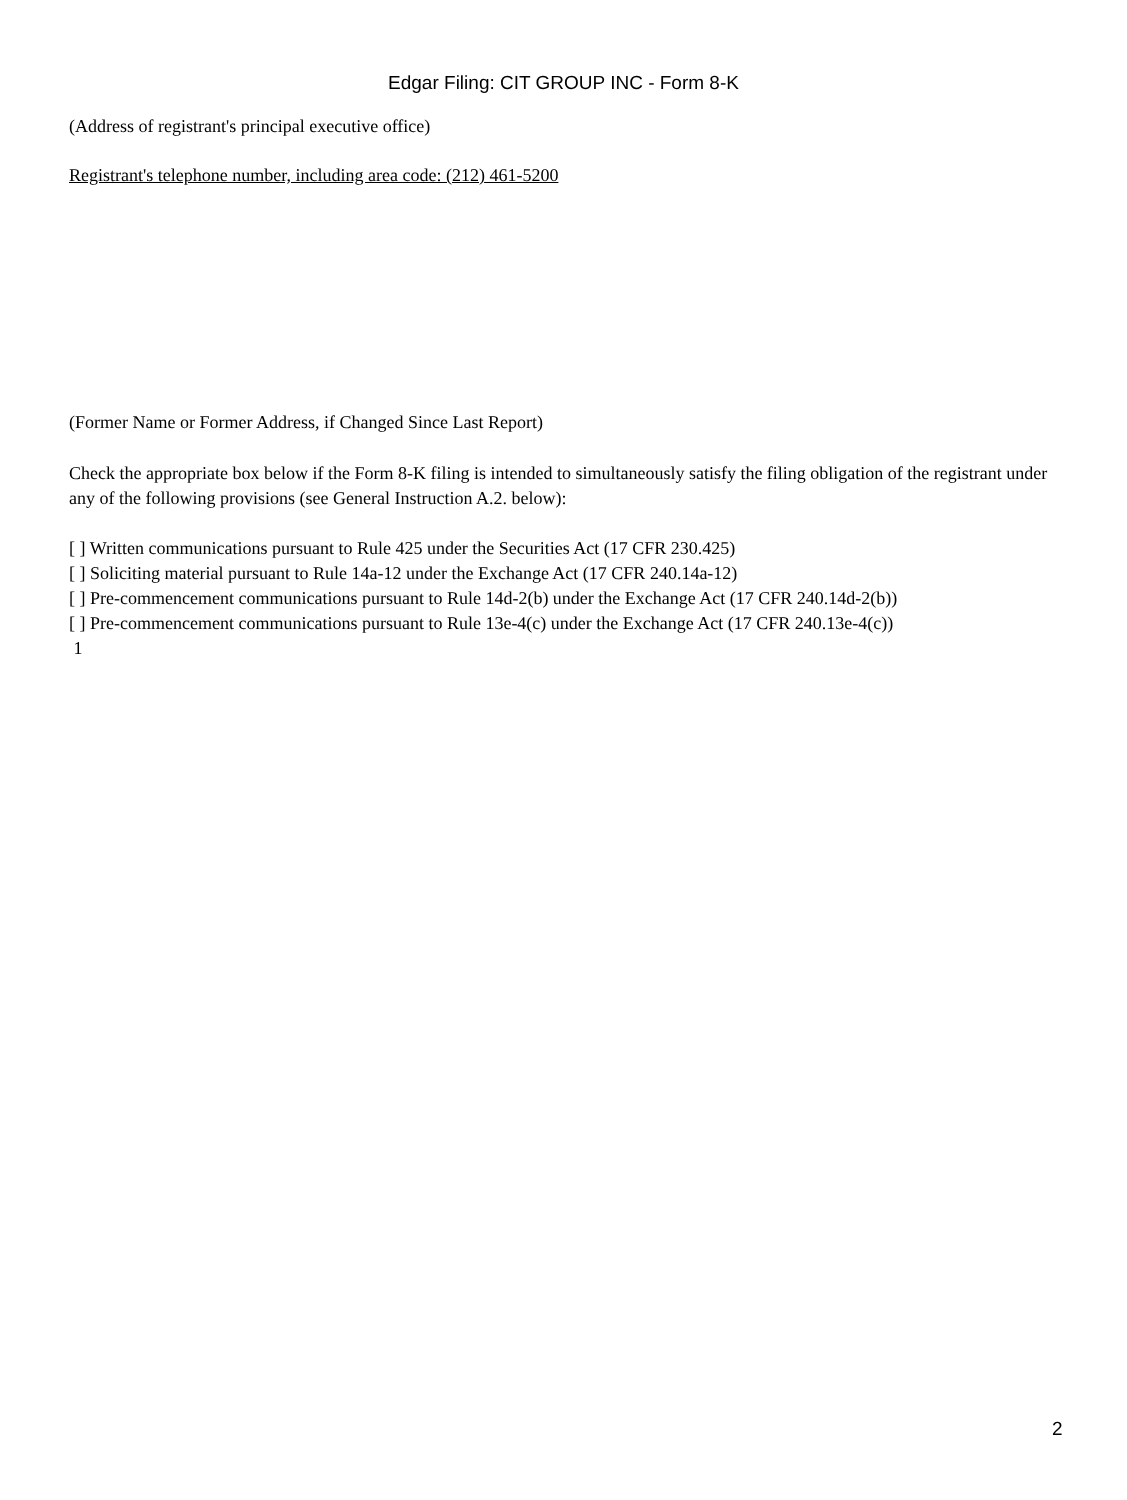Edgar Filing: CIT GROUP INC - Form 8-K
(Address of registrant's principal executive office)
Registrant's telephone number, including area code: (212) 461-5200
(Former Name or Former Address, if Changed Since Last Report)
Check the appropriate box below if the Form 8-K filing is intended to simultaneously satisfy the filing obligation of the registrant under any of the following provisions (see General Instruction A.2. below):
[ ] Written communications pursuant to Rule 425 under the Securities Act (17 CFR 230.425)
[ ] Soliciting material pursuant to Rule 14a-12 under the Exchange Act (17 CFR 240.14a-12)
[ ] Pre-commencement communications pursuant to Rule 14d-2(b) under the Exchange Act (17 CFR 240.14d-2(b))
[ ] Pre-commencement communications pursuant to Rule 13e-4(c) under the Exchange Act (17 CFR 240.13e-4(c))
1
2